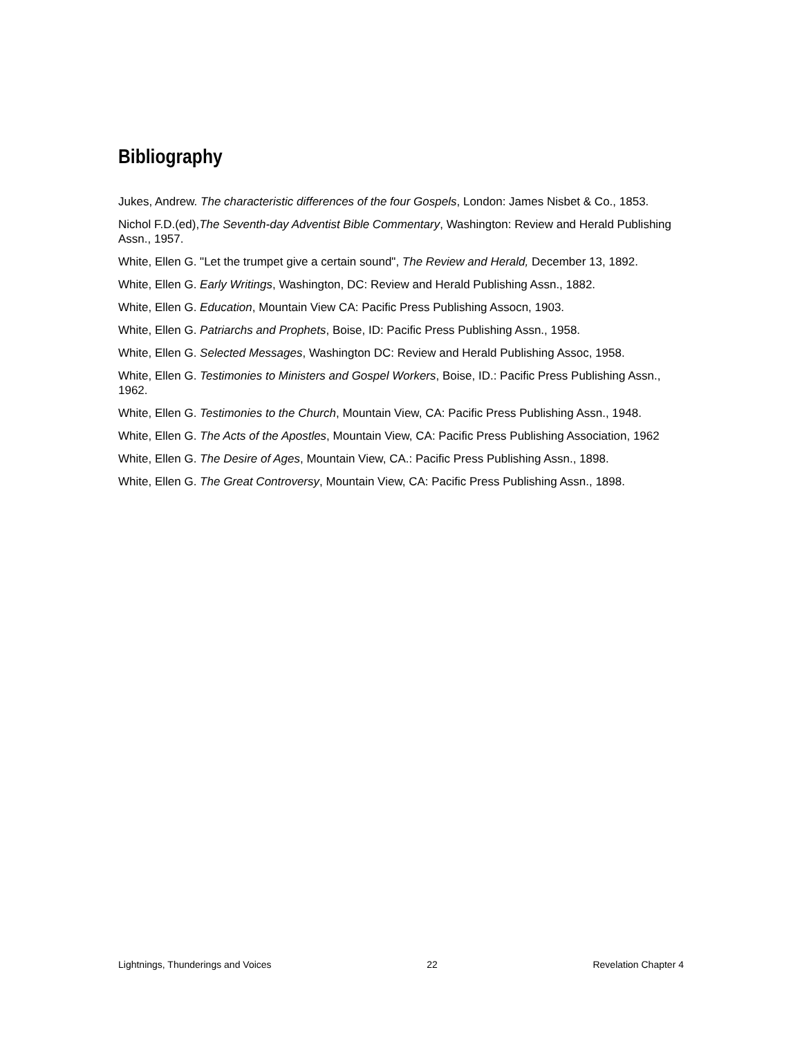Bibliography
Jukes, Andrew. The characteristic differences of the four Gospels, London: James Nisbet & Co., 1853.
Nichol F.D.(ed),The Seventh-day Adventist Bible Commentary, Washington: Review and Herald Publishing Assn., 1957.
White, Ellen G. "Let the trumpet give a certain sound", The Review and Herald, December 13, 1892.
White, Ellen G. Early Writings, Washington, DC: Review and Herald Publishing Assn., 1882.
White, Ellen G. Education, Mountain View CA: Pacific Press Publishing Assocn, 1903.
White, Ellen G. Patriarchs and Prophets, Boise, ID: Pacific Press Publishing Assn., 1958.
White, Ellen G. Selected Messages, Washington DC: Review and Herald Publishing Assoc, 1958.
White, Ellen G. Testimonies to Ministers and Gospel Workers, Boise, ID.: Pacific Press Publishing Assn., 1962.
White, Ellen G. Testimonies to the Church, Mountain View, CA: Pacific Press Publishing Assn., 1948.
White, Ellen G. The Acts of the Apostles, Mountain View, CA: Pacific Press Publishing Association, 1962
White, Ellen G. The Desire of Ages, Mountain View, CA.: Pacific Press Publishing Assn., 1898.
White, Ellen G. The Great Controversy, Mountain View, CA: Pacific Press Publishing Assn., 1898.
Lightnings, Thunderings and Voices 22 Revelation Chapter 4